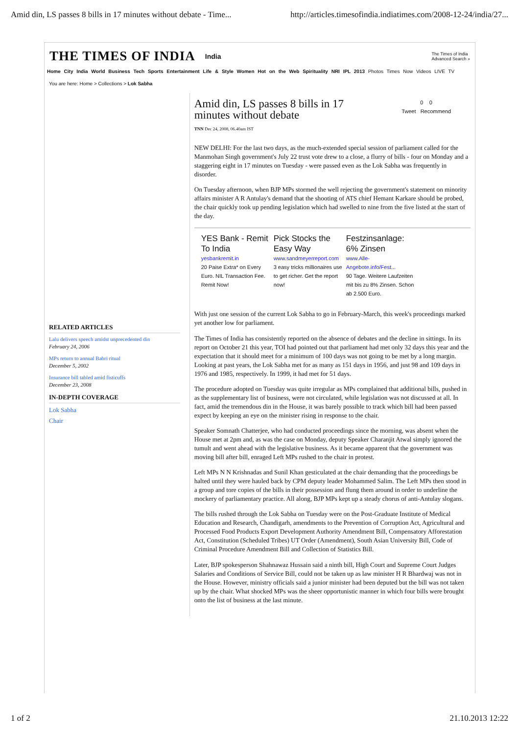Amid din, LS passes 8 bills in 17 minutes without debate - Time... http://articles.timesofindia.indiatimes.com/2008-12-24/india/27...
THE TIMES OF INDIA India The Times of India
Advanced Search »
Home City India World Business Tech Sports Entertainment Life & Style Women Hot on the Web Spirituality NRI IPL 2013 Photos Times Now Videos LIVE TV
You are here: Home > Collections > Lok Sabha
RELATED ARTICLES
Lalu delivers speech amidst unprecedented din
February 24, 2006
MPs return to annual Babri ritual
December 5, 2002
Insurance bill tabled amid fisticuffs
December 23, 2008
IN-DEPTH COVERAGE
Lok Sabha
Chair
Amid din, LS passes 8 bills in 17
minutes without debate
TNN Dec 24, 2008, 06.40am IST
0 0
Tweet Recommend
NEW DELHI: For the last two days, as the much-extended special session of parliament called for the Manmohan Singh government's July 22 trust vote drew to a close, a flurry of bills - four on Monday and a staggering eight in 17 minutes on Tuesday - were passed even as the Lok Sabha was frequently in disorder.
On Tuesday afternoon, when BJP MPs stormed the well rejecting the government's statement on minority affairs minister A R Antulay's demand that the shooting of ATS chief Hemant Karkare should be probed, the chair quickly took up pending legislation which had swelled to nine from the five listed at the start of the day.
YES Bank - Remit To India
yesbankremit.in
20 Paise Extra* on Every Euro. NIL Transaction Fee. Remit Now!
Pick Stocks the Easy Way
www.sandmeyerreport.com
3 easy tricks millionaires use to get richer. Get the report now!
Festzinsanlage: 6% Zinsen
www.Alle-Angebote.info/Fest...
90 Tage. Weitere Laufzeiten mit bis zu 8% Zinsen. Schon ab 2.500 Euro.
With just one session of the current Lok Sabha to go in February-March, this week's proceedings marked yet another low for parliament.
The Times of India has consistently reported on the absence of debates and the decline in sittings. In its report on October 21 this year, TOI had pointed out that parliament had met only 32 days this year and the expectation that it should meet for a minimum of 100 days was not going to be met by a long margin. Looking at past years, the Lok Sabha met for as many as 151 days in 1956, and just 98 and 109 days in 1976 and 1985, respectively. In 1999, it had met for 51 days.
The procedure adopted on Tuesday was quite irregular as MPs complained that additional bills, pushed in as the supplementary list of business, were not circulated, while legislation was not discussed at all. In fact, amid the tremendous din in the House, it was barely possible to track which bill had been passed expect by keeping an eye on the minister rising in response to the chair.
Speaker Somnath Chatterjee, who had conducted proceedings since the morning, was absent when the House met at 2pm and, as was the case on Monday, deputy Speaker Charanjit Atwal simply ignored the tumult and went ahead with the legislative business. As it became apparent that the government was moving bill after bill, enraged Left MPs rushed to the chair in protest.
Left MPs N N Krishnadas and Sunil Khan gesticulated at the chair demanding that the proceedings be halted until they were hauled back by CPM deputy leader Mohammed Salim. The Left MPs then stood in a group and tore copies of the bills in their possession and flung them around in order to underline the mockery of parliamentary practice. All along, BJP MPs kept up a steady chorus of anti-Antulay slogans.
The bills rushed through the Lok Sabha on Tuesday were on the Post-Graduate Institute of Medical Education and Research, Chandigarh, amendments to the Prevention of Corruption Act, Agricultural and Processed Food Products Export Development Authority Amendment Bill, Compensatory Afforestation Act, Constitution (Scheduled Tribes) UT Order (Amendment), South Asian University Bill, Code of Criminal Procedure Amendment Bill and Collection of Statistics Bill.
Later, BJP spokesperson Shahnawaz Hussain said a ninth bill, High Court and Supreme Court Judges Salaries and Conditions of Service Bill, could not be taken up as law minister H R Bhardwaj was not in the House. However, ministry officials said a junior minister had been deputed but the bill was not taken up by the chair. What shocked MPs was the sheer opportunistic manner in which four bills were brought onto the list of business at the last minute.
1 of 2 21.10.2013 12:22